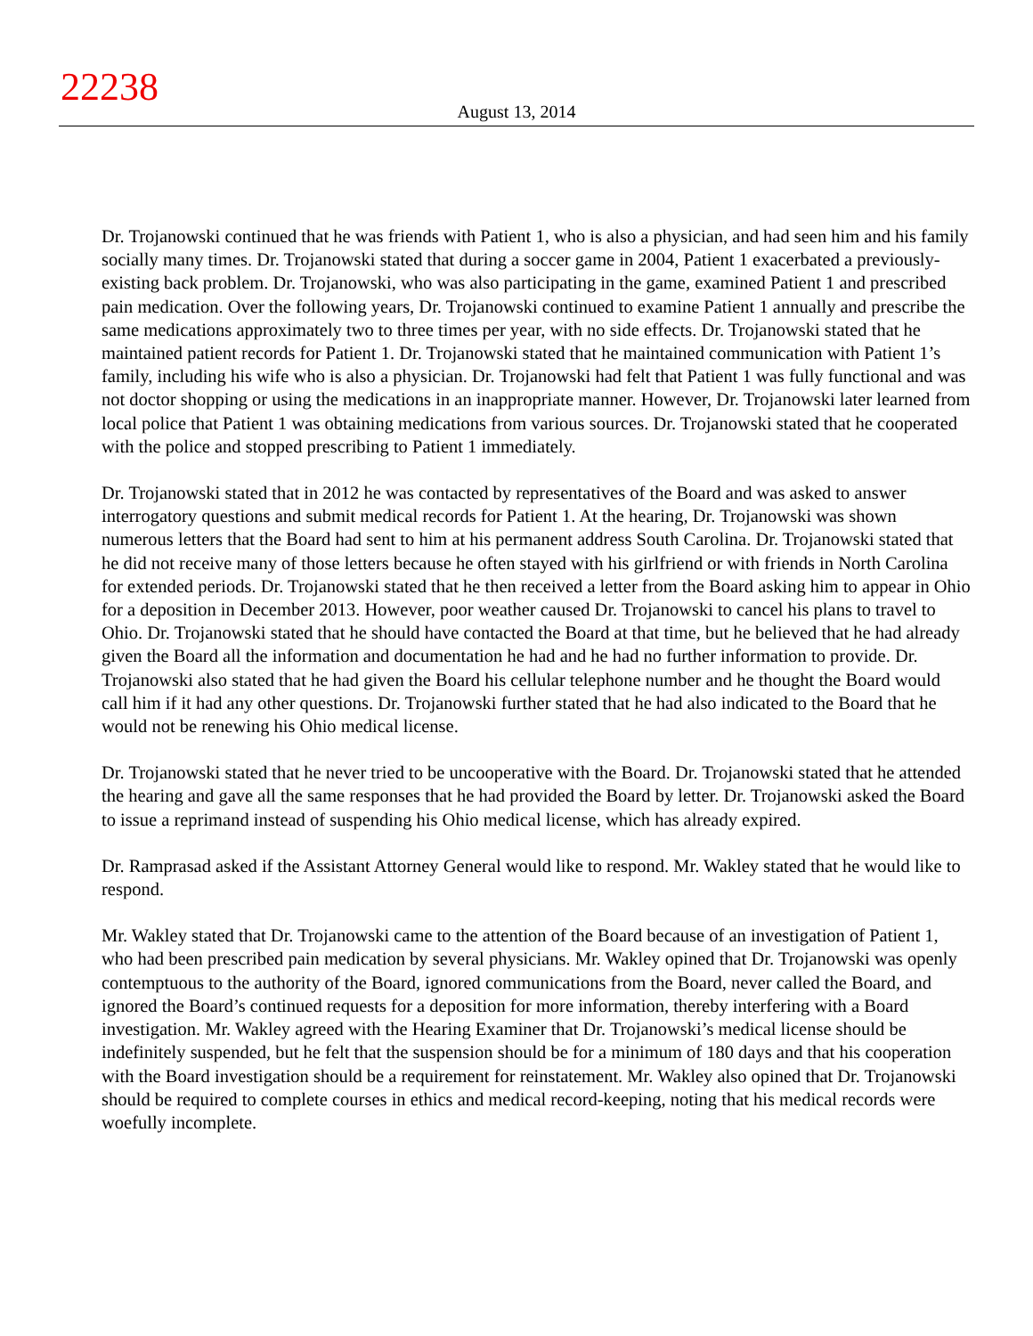22238
August 13, 2014
Dr. Trojanowski continued that he was friends with Patient 1, who is also a physician, and had seen him and his family socially many times. Dr. Trojanowski stated that during a soccer game in 2004, Patient 1 exacerbated a previously-existing back problem. Dr. Trojanowski, who was also participating in the game, examined Patient 1 and prescribed pain medication. Over the following years, Dr. Trojanowski continued to examine Patient 1 annually and prescribe the same medications approximately two to three times per year, with no side effects. Dr. Trojanowski stated that he maintained patient records for Patient 1. Dr. Trojanowski stated that he maintained communication with Patient 1’s family, including his wife who is also a physician. Dr. Trojanowski had felt that Patient 1 was fully functional and was not doctor shopping or using the medications in an inappropriate manner. However, Dr. Trojanowski later learned from local police that Patient 1 was obtaining medications from various sources. Dr. Trojanowski stated that he cooperated with the police and stopped prescribing to Patient 1 immediately.
Dr. Trojanowski stated that in 2012 he was contacted by representatives of the Board and was asked to answer interrogatory questions and submit medical records for Patient 1. At the hearing, Dr. Trojanowski was shown numerous letters that the Board had sent to him at his permanent address South Carolina. Dr. Trojanowski stated that he did not receive many of those letters because he often stayed with his girlfriend or with friends in North Carolina for extended periods. Dr. Trojanowski stated that he then received a letter from the Board asking him to appear in Ohio for a deposition in December 2013. However, poor weather caused Dr. Trojanowski to cancel his plans to travel to Ohio. Dr. Trojanowski stated that he should have contacted the Board at that time, but he believed that he had already given the Board all the information and documentation he had and he had no further information to provide. Dr. Trojanowski also stated that he had given the Board his cellular telephone number and he thought the Board would call him if it had any other questions. Dr. Trojanowski further stated that he had also indicated to the Board that he would not be renewing his Ohio medical license.
Dr. Trojanowski stated that he never tried to be uncooperative with the Board. Dr. Trojanowski stated that he attended the hearing and gave all the same responses that he had provided the Board by letter. Dr. Trojanowski asked the Board to issue a reprimand instead of suspending his Ohio medical license, which has already expired.
Dr. Ramprasad asked if the Assistant Attorney General would like to respond. Mr. Wakley stated that he would like to respond.
Mr. Wakley stated that Dr. Trojanowski came to the attention of the Board because of an investigation of Patient 1, who had been prescribed pain medication by several physicians. Mr. Wakley opined that Dr. Trojanowski was openly contemptuous to the authority of the Board, ignored communications from the Board, never called the Board, and ignored the Board’s continued requests for a deposition for more information, thereby interfering with a Board investigation. Mr. Wakley agreed with the Hearing Examiner that Dr. Trojanowski’s medical license should be indefinitely suspended, but he felt that the suspension should be for a minimum of 180 days and that his cooperation with the Board investigation should be a requirement for reinstatement. Mr. Wakley also opined that Dr. Trojanowski should be required to complete courses in ethics and medical record-keeping, noting that his medical records were woefully incomplete.